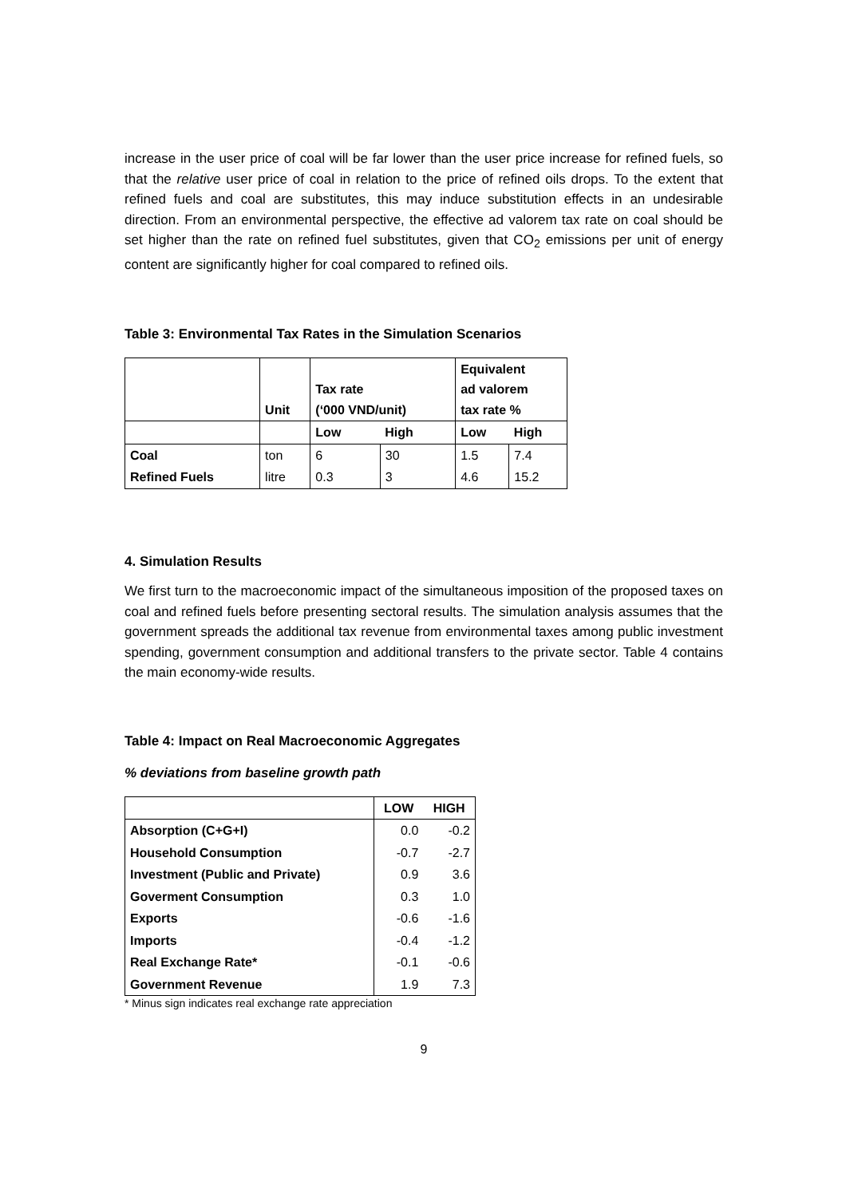increase in the user price of coal will be far lower than the user price increase for refined fuels, so that the relative user price of coal in relation to the price of refined oils drops. To the extent that refined fuels and coal are substitutes, this may induce substitution effects in an undesirable direction. From an environmental perspective, the effective ad valorem tax rate on coal should be set higher than the rate on refined fuel substitutes, given that CO<sub>2</sub> emissions per unit of energy content are significantly higher for coal compared to refined oils.
Table 3: Environmental Tax Rates in the Simulation Scenarios
| | Unit | Tax rate (‘000 VND/unit) | | Equivalent ad valorem tax rate % | |
| | | Low | High | Low | High |
| Coal | ton | 6 | 30 | 1.5 | 7.4 |
| Refined Fuels | litre | 0.3 | 3 | 4.6 | 15.2 |
4. Simulation Results
We first turn to the macroeconomic impact of the simultaneous imposition of the proposed taxes on coal and refined fuels before presenting sectoral results. The simulation analysis assumes that the government spreads the additional tax revenue from environmental taxes among public investment spending, government consumption and additional transfers to the private sector. Table 4 contains the main economy-wide results.
Table 4: Impact on Real Macroeconomic Aggregates
% deviations from baseline growth path
| | LOW | HIGH |
| Absorption (C+G+I) | 0.0 | -0.2 |
| Household Consumption | -0.7 | -2.7 |
| Investment (Public and Private) | 0.9 | 3.6 |
| Goverment Consumption | 0.3 | 1.0 |
| Exports | -0.6 | -1.6 |
| Imports | -0.4 | -1.2 |
| Real Exchange Rate* | -0.1 | -0.6 |
| Government Revenue | 1.9 | 7.3 |
* Minus sign indicates real exchange rate appreciation
9